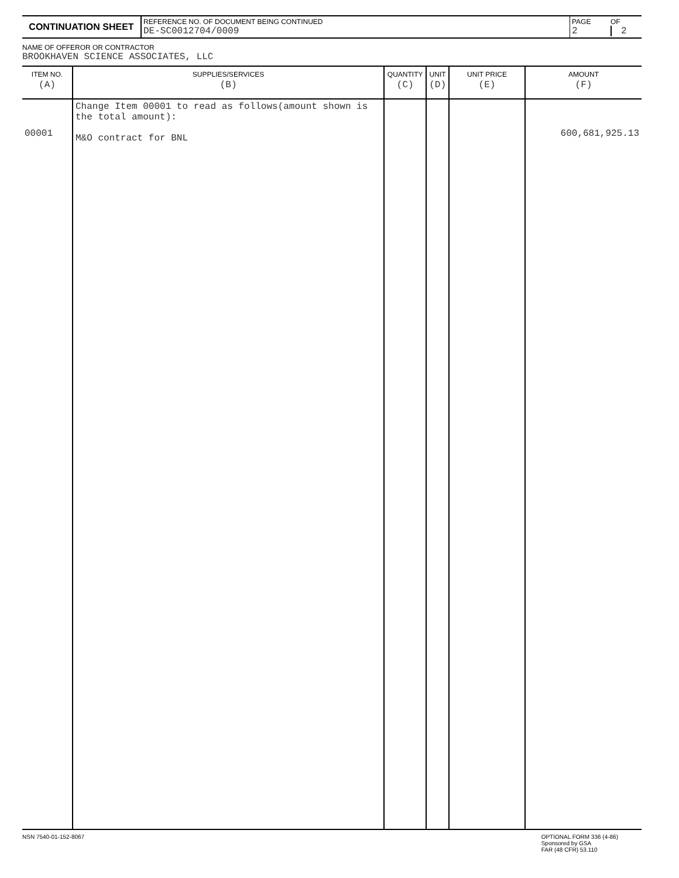| CONTINUATION SHEET | REFERENCE NO. OF DOCUMENT BEING CONTINUED DE-SC0012704/0009 | PAGE 2 | OF 2 |
NAME OF OFFEROR OR CONTRACTOR
BROOKHAVEN SCIENCE ASSOCIATES, LLC
| ITEM NO. (A) | SUPPLIES/SERVICES (B) | QUANTITY (C) | UNIT (D) | UNIT PRICE (E) | AMOUNT (F) |
| --- | --- | --- | --- | --- | --- |
| 00001 | Change Item 00001 to read as follows(amount shown is the total amount): M&O contract for BNL | | | | 600,681,925.13 |
NSN 7540-01-152-8067 OPTIONAL FORM 336 (4-86)
Sponsored by GSA
FAR (48 CFR) 53.110